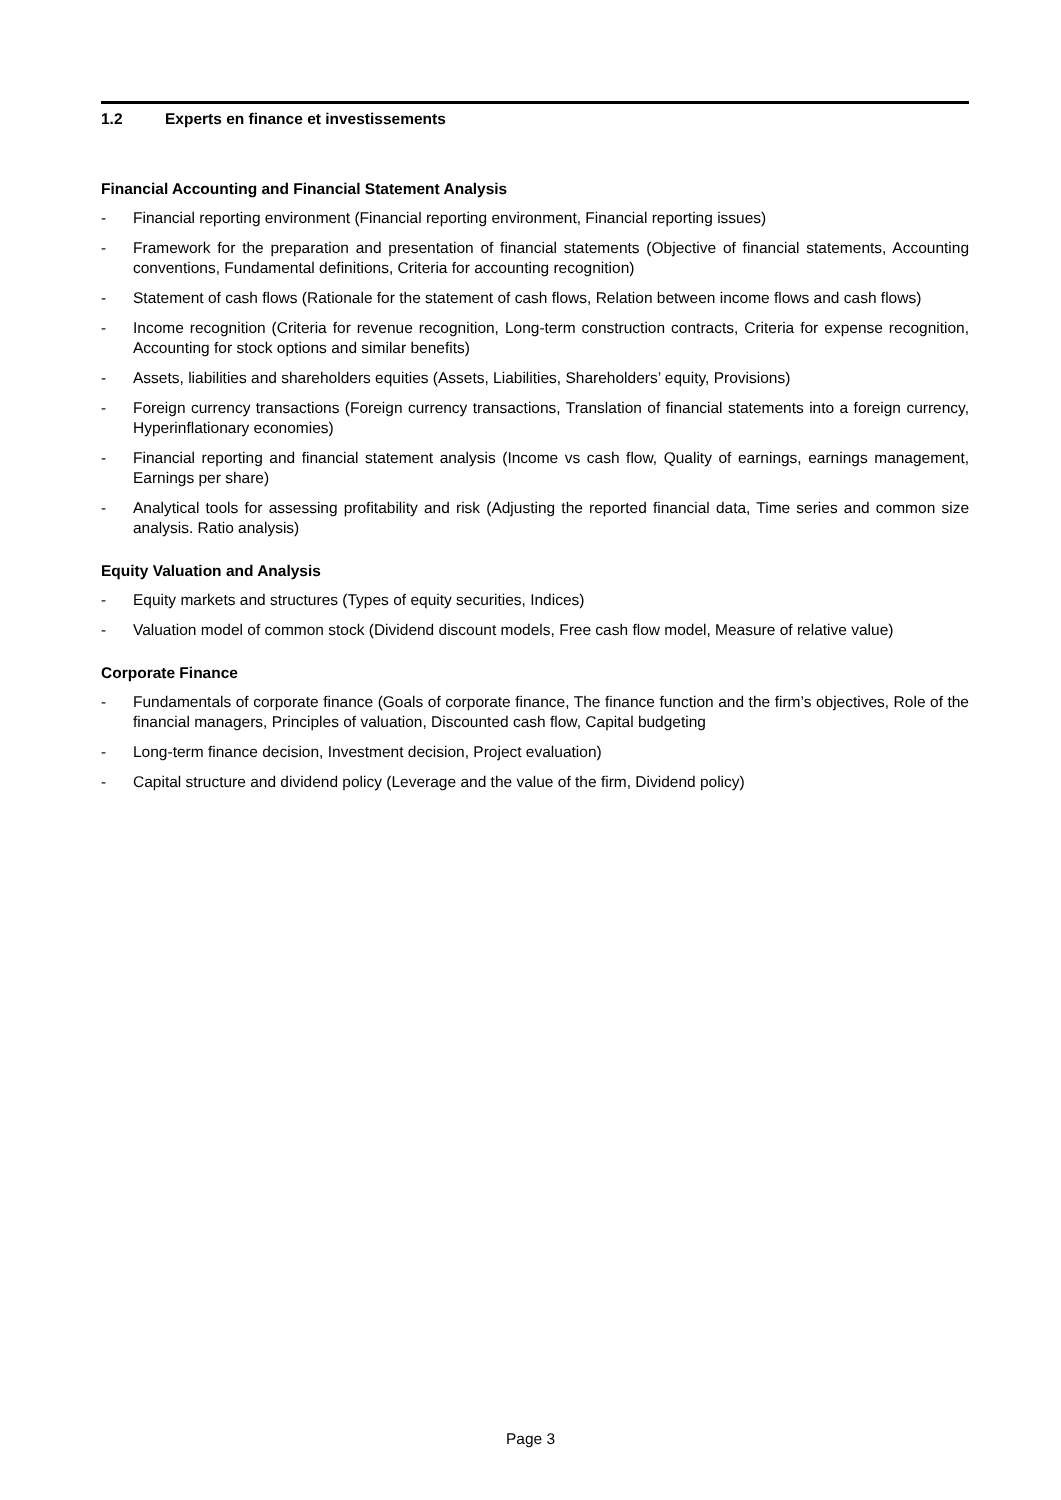1.2 Experts en finance et investissements
Financial Accounting and Financial Statement Analysis
- Financial reporting environment (Financial reporting environment, Financial reporting issues)
- Framework for the preparation and presentation of financial statements (Objective of financial statements, Accounting conventions, Fundamental definitions, Criteria for accounting recognition)
- Statement of cash flows (Rationale for the statement of cash flows, Relation between income flows and cash flows)
- Income recognition (Criteria for revenue recognition, Long-term construction contracts, Criteria for expense recognition, Accounting for stock options and similar benefits)
- Assets, liabilities and shareholders equities (Assets, Liabilities, Shareholders’ equity, Provisions)
- Foreign currency transactions (Foreign currency transactions, Translation of financial statements into a foreign currency, Hyperinflationary economies)
- Financial reporting and financial statement analysis (Income vs cash flow, Quality of earnings, earnings management, Earnings per share)
- Analytical tools for assessing profitability and risk (Adjusting the reported financial data, Time series and common size analysis. Ratio analysis)
Equity Valuation and Analysis
- Equity markets and structures (Types of equity securities, Indices)
- Valuation model of common stock (Dividend discount models, Free cash flow model, Measure of relative value)
Corporate Finance
- Fundamentals of corporate finance (Goals of corporate finance, The finance function and the firm’s objectives, Role of the financial managers, Principles of valuation, Discounted cash flow, Capital budgeting
- Long-term finance decision, Investment decision, Project evaluation)
- Capital structure and dividend policy (Leverage and the value of the firm, Dividend policy)
Page 3